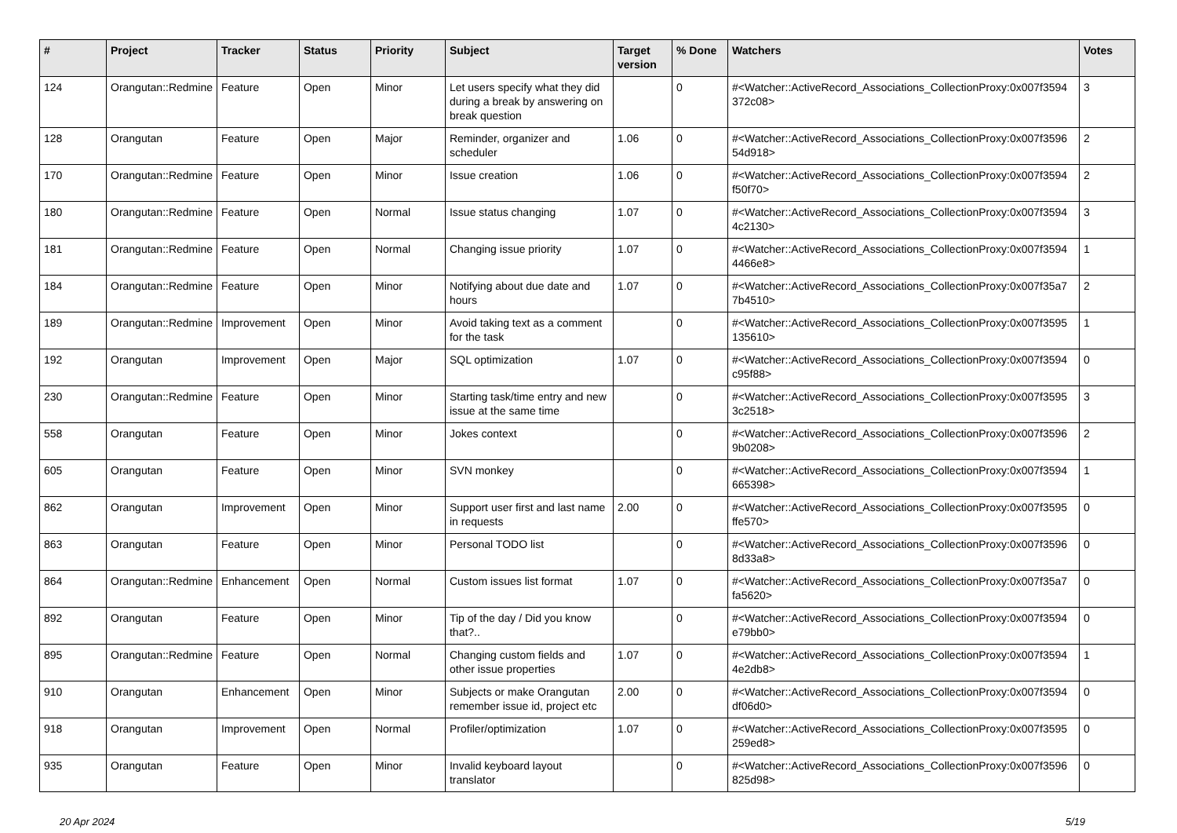| # | Project | Tracker | Status | Priority | Subject | Target version | % Done | Watchers | Votes |
| --- | --- | --- | --- | --- | --- | --- | --- | --- | --- |
| 124 | Orangutan::Redmine | Feature | Open | Minor | Let users specify what they did during a break by answering on break question | | 0 | #<Watcher::ActiveRecord_Associations_CollectionProxy:0x007f3594 372c08> | 3 |
| 128 | Orangutan | Feature | Open | Major | Reminder, organizer and scheduler | 1.06 | 0 | #<Watcher::ActiveRecord_Associations_CollectionProxy:0x007f3596 54d918> | 2 |
| 170 | Orangutan::Redmine | Feature | Open | Minor | Issue creation | 1.06 | 0 | #<Watcher::ActiveRecord_Associations_CollectionProxy:0x007f3594 f50f70> | 2 |
| 180 | Orangutan::Redmine | Feature | Open | Normal | Issue status changing | 1.07 | 0 | #<Watcher::ActiveRecord_Associations_CollectionProxy:0x007f3594 4c2130> | 3 |
| 181 | Orangutan::Redmine | Feature | Open | Normal | Changing issue priority | 1.07 | 0 | #<Watcher::ActiveRecord_Associations_CollectionProxy:0x007f3594 4466e8> | 1 |
| 184 | Orangutan::Redmine | Feature | Open | Minor | Notifying about due date and hours | 1.07 | 0 | #<Watcher::ActiveRecord_Associations_CollectionProxy:0x007f35a7 7b4510> | 2 |
| 189 | Orangutan::Redmine | Improvement | Open | Minor | Avoid taking text as a comment for the task | | 0 | #<Watcher::ActiveRecord_Associations_CollectionProxy:0x007f3595 135610> | 1 |
| 192 | Orangutan | Improvement | Open | Major | SQL optimization | 1.07 | 0 | #<Watcher::ActiveRecord_Associations_CollectionProxy:0x007f3594 c95f88> | 0 |
| 230 | Orangutan::Redmine | Feature | Open | Minor | Starting task/time entry and new issue at the same time | | 0 | #<Watcher::ActiveRecord_Associations_CollectionProxy:0x007f3595 3c2518> | 3 |
| 558 | Orangutan | Feature | Open | Minor | Jokes context | | 0 | #<Watcher::ActiveRecord_Associations_CollectionProxy:0x007f3596 9b0208> | 2 |
| 605 | Orangutan | Feature | Open | Minor | SVN monkey | | 0 | #<Watcher::ActiveRecord_Associations_CollectionProxy:0x007f3594 665398> | 1 |
| 862 | Orangutan | Improvement | Open | Minor | Support user first and last name in requests | 2.00 | 0 | #<Watcher::ActiveRecord_Associations_CollectionProxy:0x007f3595 ffe570> | 0 |
| 863 | Orangutan | Feature | Open | Minor | Personal TODO list | | 0 | #<Watcher::ActiveRecord_Associations_CollectionProxy:0x007f3596 8d33a8> | 0 |
| 864 | Orangutan::Redmine | Enhancement | Open | Normal | Custom issues list format | 1.07 | 0 | #<Watcher::ActiveRecord_Associations_CollectionProxy:0x007f35a7 fa5620> | 0 |
| 892 | Orangutan | Feature | Open | Minor | Tip of the day / Did you know that?.. | | 0 | #<Watcher::ActiveRecord_Associations_CollectionProxy:0x007f3594 e79bb0> | 0 |
| 895 | Orangutan::Redmine | Feature | Open | Normal | Changing custom fields and other issue properties | 1.07 | 0 | #<Watcher::ActiveRecord_Associations_CollectionProxy:0x007f3594 4e2db8> | 1 |
| 910 | Orangutan | Enhancement | Open | Minor | Subjects or make Orangutan remember issue id, project etc | 2.00 | 0 | #<Watcher::ActiveRecord_Associations_CollectionProxy:0x007f3594 df06d0> | 0 |
| 918 | Orangutan | Improvement | Open | Normal | Profiler/optimization | 1.07 | 0 | #<Watcher::ActiveRecord_Associations_CollectionProxy:0x007f3595 259ed8> | 0 |
| 935 | Orangutan | Feature | Open | Minor | Invalid keyboard layout translator | | 0 | #<Watcher::ActiveRecord_Associations_CollectionProxy:0x007f3596 825d98> | 0 |
20 Apr 2024 5/19